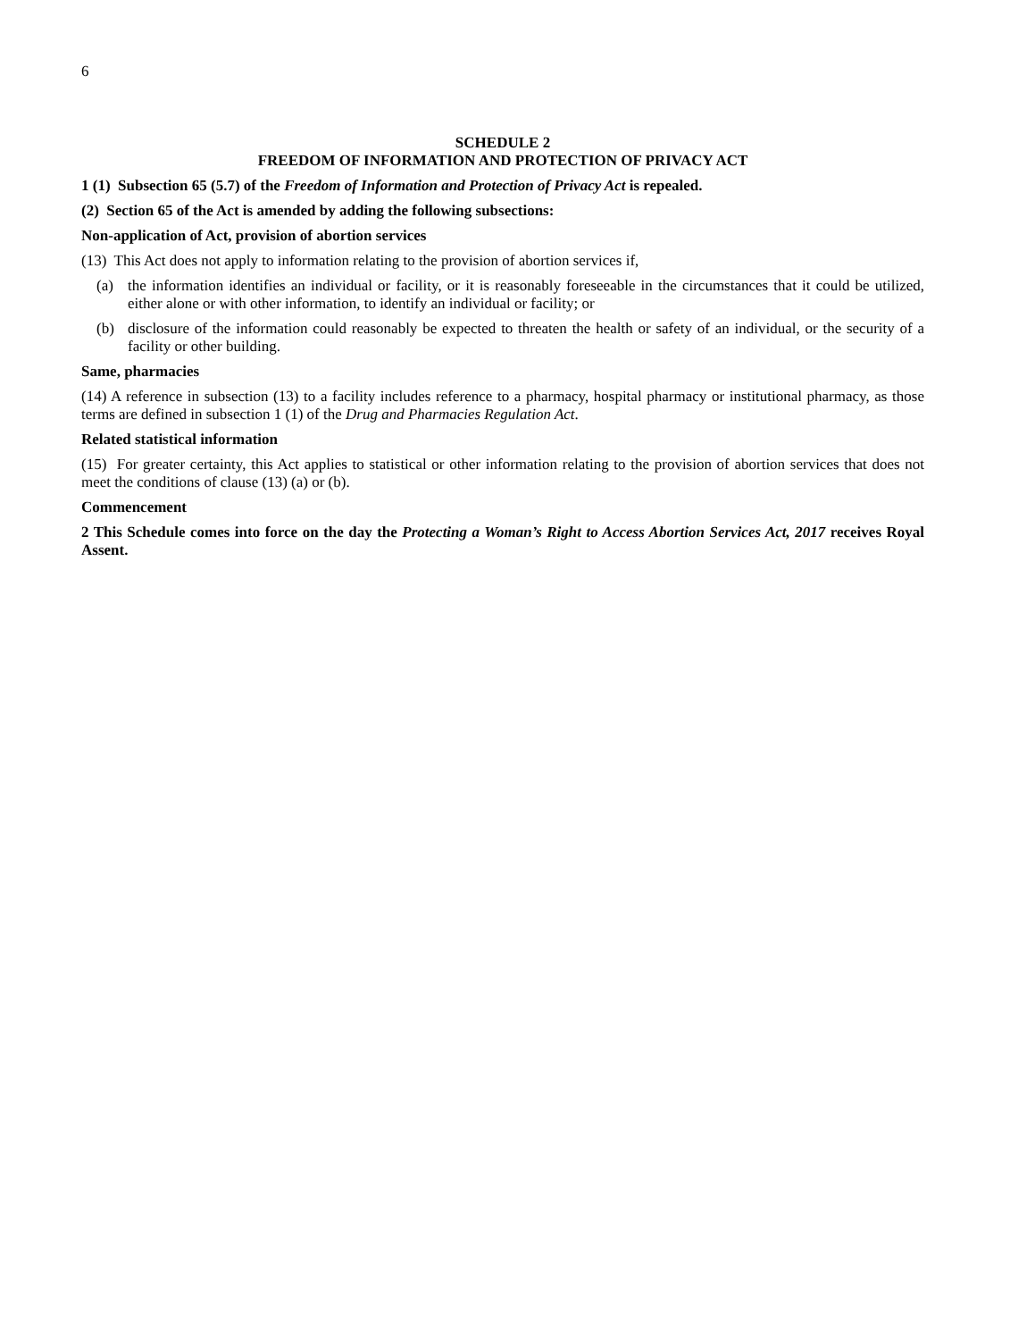6
SCHEDULE 2
FREEDOM OF INFORMATION AND PROTECTION OF PRIVACY ACT
1 (1) Subsection 65 (5.7) of the Freedom of Information and Protection of Privacy Act is repealed.
(2) Section 65 of the Act is amended by adding the following subsections:
Non-application of Act, provision of abortion services
(13) This Act does not apply to information relating to the provision of abortion services if,
(a) the information identifies an individual or facility, or it is reasonably foreseeable in the circumstances that it could be utilized, either alone or with other information, to identify an individual or facility; or
(b) disclosure of the information could reasonably be expected to threaten the health or safety of an individual, or the security of a facility or other building.
Same, pharmacies
(14) A reference in subsection (13) to a facility includes reference to a pharmacy, hospital pharmacy or institutional pharmacy, as those terms are defined in subsection 1 (1) of the Drug and Pharmacies Regulation Act.
Related statistical information
(15) For greater certainty, this Act applies to statistical or other information relating to the provision of abortion services that does not meet the conditions of clause (13) (a) or (b).
Commencement
2 This Schedule comes into force on the day the Protecting a Woman’s Right to Access Abortion Services Act, 2017 receives Royal Assent.